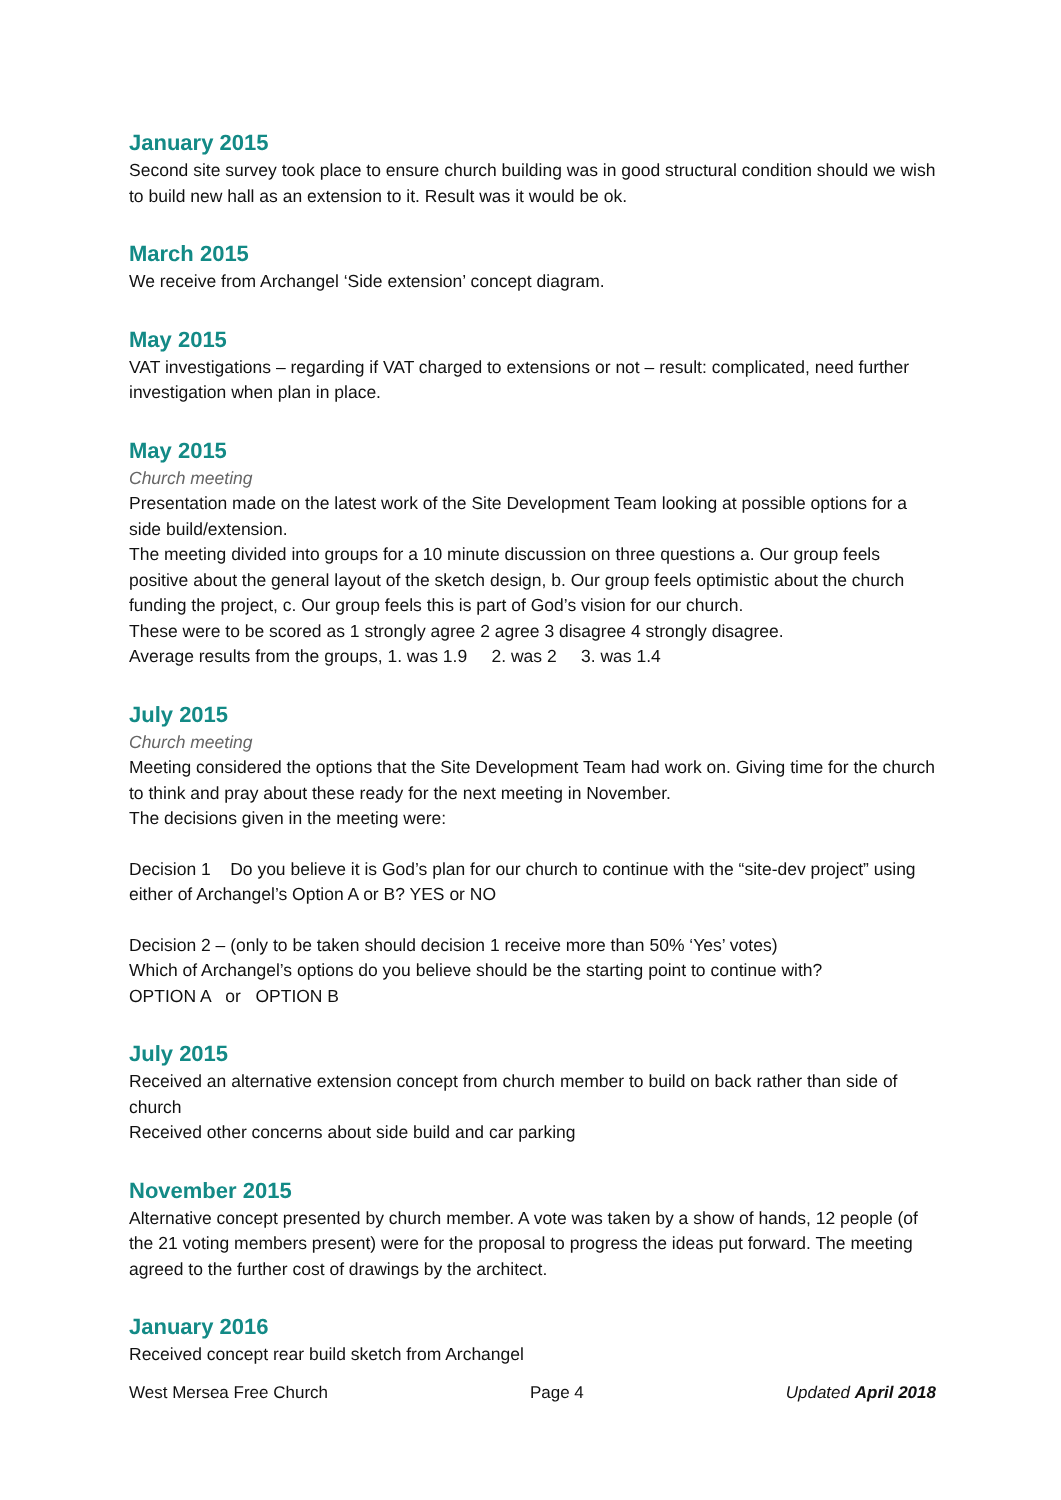January 2015
Second site survey took place to ensure church building was in good structural condition should we wish to build new hall as an extension to it. Result was it would be ok.
March 2015
We receive from Archangel ‘Side extension’ concept diagram.
May 2015
VAT investigations – regarding if VAT charged to extensions or not – result: complicated, need further investigation when plan in place.
May 2015
Church meeting
Presentation made on the latest work of the Site Development Team looking at possible options for a side build/extension.
The meeting divided into groups for a 10 minute discussion on three questions a. Our group feels positive about the general layout of the sketch design, b. Our group feels optimistic about the church funding the project, c. Our group feels this is part of God’s vision for our church.
These were to be scored as 1 strongly agree 2 agree 3 disagree 4 strongly disagree.
Average results from the groups, 1. was 1.9 2. was 2 3. was 1.4
July 2015
Church meeting
Meeting considered the options that the Site Development Team had work on. Giving time for the church to think and pray about these ready for the next meeting in November.
The decisions given in the meeting were:
Decision 1 Do you believe it is God’s plan for our church to continue with the “site-dev project” using either of Archangel’s Option A or B? YES or NO
Decision 2 – (only to be taken should decision 1 receive more than 50% ‘Yes’ votes)
Which of Archangel’s options do you believe should be the starting point to continue with?
OPTION A or OPTION B
July 2015
Received an alternative extension concept from church member to build on back rather than side of church
Received other concerns about side build and car parking
November 2015
Alternative concept presented by church member. A vote was taken by a show of hands, 12 people (of the 21 voting members present) were for the proposal to progress the ideas put forward. The meeting agreed to the further cost of drawings by the architect.
January 2016
Received concept rear build sketch from Archangel
West Mersea Free Church Page 4 Updated April 2018